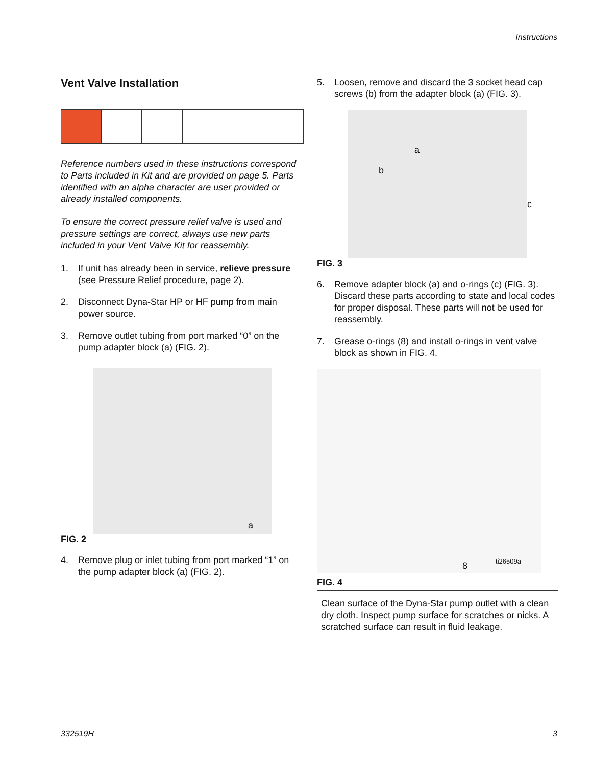Instructions
Vent Valve Installation
Reference numbers used in these instructions correspond to Parts included in Kit and are provided on page 5. Parts identified with an alpha character are user provided or already installed components.
To ensure the correct pressure relief valve is used and pressure settings are correct, always use new parts included in your Vent Valve Kit for reassembly.
1. If unit has already been in service, relieve pressure (see Pressure Relief procedure, page 2).
2. Disconnect Dyna-Star HP or HF pump from main power source.
3. Remove outlet tubing from port marked “0” on the pump adapter block (a) (FIG. 2).
a
FIG. 2
4. Remove plug or inlet tubing from port marked “1” on the pump adapter block (a) (FIG. 2).
5. Loosen, remove and discard the 3 socket head cap screws (b) from the adapter block (a) (FIG. 3).
a
b
c
FIG. 3
6. Remove adapter block (a) and o-rings (c) (FIG. 3). Discard these parts according to state and local codes for proper disposal. These parts will not be used for reassembly.
7. Grease o-rings (8) and install o-rings in vent valve block as shown in FIG. 4.
8 ti26509a
FIG. 4
Clean surface of the Dyna-Star pump outlet with a clean dry cloth. Inspect pump surface for scratches or nicks. A scratched surface can result in fluid leakage.
332519H 3